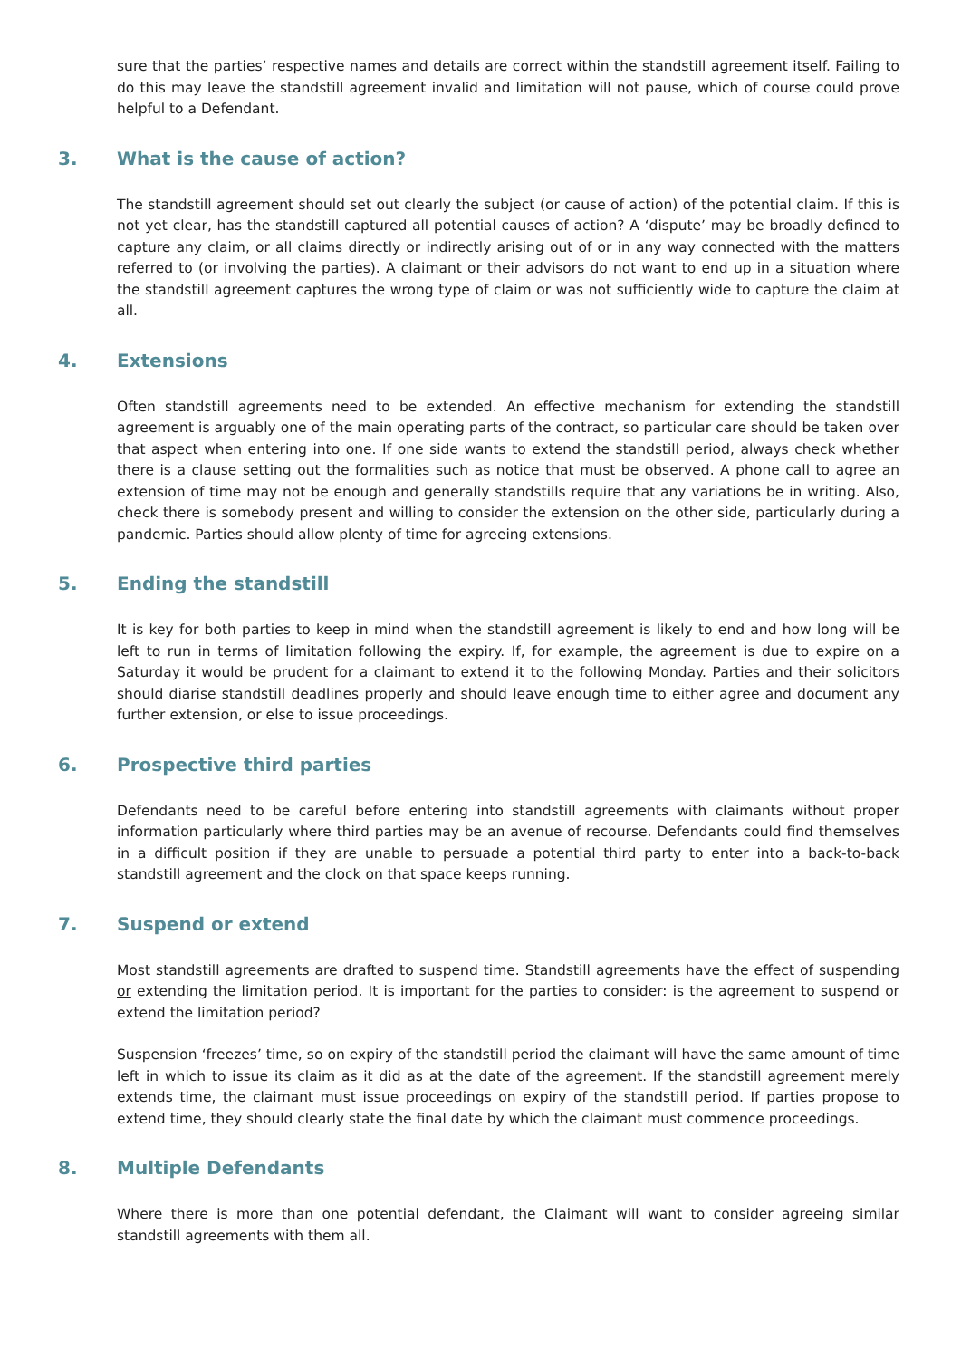sure that the parties’ respective names and details are correct within the standstill agreement itself. Failing to do this may leave the standstill agreement invalid and limitation will not pause, which of course could prove helpful to a Defendant.
3. What is the cause of action?
The standstill agreement should set out clearly the subject (or cause of action) of the potential claim. If this is not yet clear, has the standstill captured all potential causes of action? A ‘dispute’ may be broadly defined to capture any claim, or all claims directly or indirectly arising out of or in any way connected with the matters referred to (or involving the parties). A claimant or their advisors do not want to end up in a situation where the standstill agreement captures the wrong type of claim or was not sufficiently wide to capture the claim at all.
4. Extensions
Often standstill agreements need to be extended. An effective mechanism for extending the standstill agreement is arguably one of the main operating parts of the contract, so particular care should be taken over that aspect when entering into one. If one side wants to extend the standstill period, always check whether there is a clause setting out the formalities such as notice that must be observed. A phone call to agree an extension of time may not be enough and generally standstills require that any variations be in writing. Also, check there is somebody present and willing to consider the extension on the other side, particularly during a pandemic. Parties should allow plenty of time for agreeing extensions.
5. Ending the standstill
It is key for both parties to keep in mind when the standstill agreement is likely to end and how long will be left to run in terms of limitation following the expiry. If, for example, the agreement is due to expire on a Saturday it would be prudent for a claimant to extend it to the following Monday. Parties and their solicitors should diarise standstill deadlines properly and should leave enough time to either agree and document any further extension, or else to issue proceedings.
6. Prospective third parties
Defendants need to be careful before entering into standstill agreements with claimants without proper information particularly where third parties may be an avenue of recourse. Defendants could find themselves in a difficult position if they are unable to persuade a potential third party to enter into a back-to-back standstill agreement and the clock on that space keeps running.
7. Suspend or extend
Most standstill agreements are drafted to suspend time. Standstill agreements have the effect of suspending or extending the limitation period. It is important for the parties to consider: is the agreement to suspend or extend the limitation period?
Suspension ‘freezes’ time, so on expiry of the standstill period the claimant will have the same amount of time left in which to issue its claim as it did as at the date of the agreement. If the standstill agreement merely extends time, the claimant must issue proceedings on expiry of the standstill period. If parties propose to extend time, they should clearly state the final date by which the claimant must commence proceedings.
8. Multiple Defendants
Where there is more than one potential defendant, the Claimant will want to consider agreeing similar standstill agreements with them all.